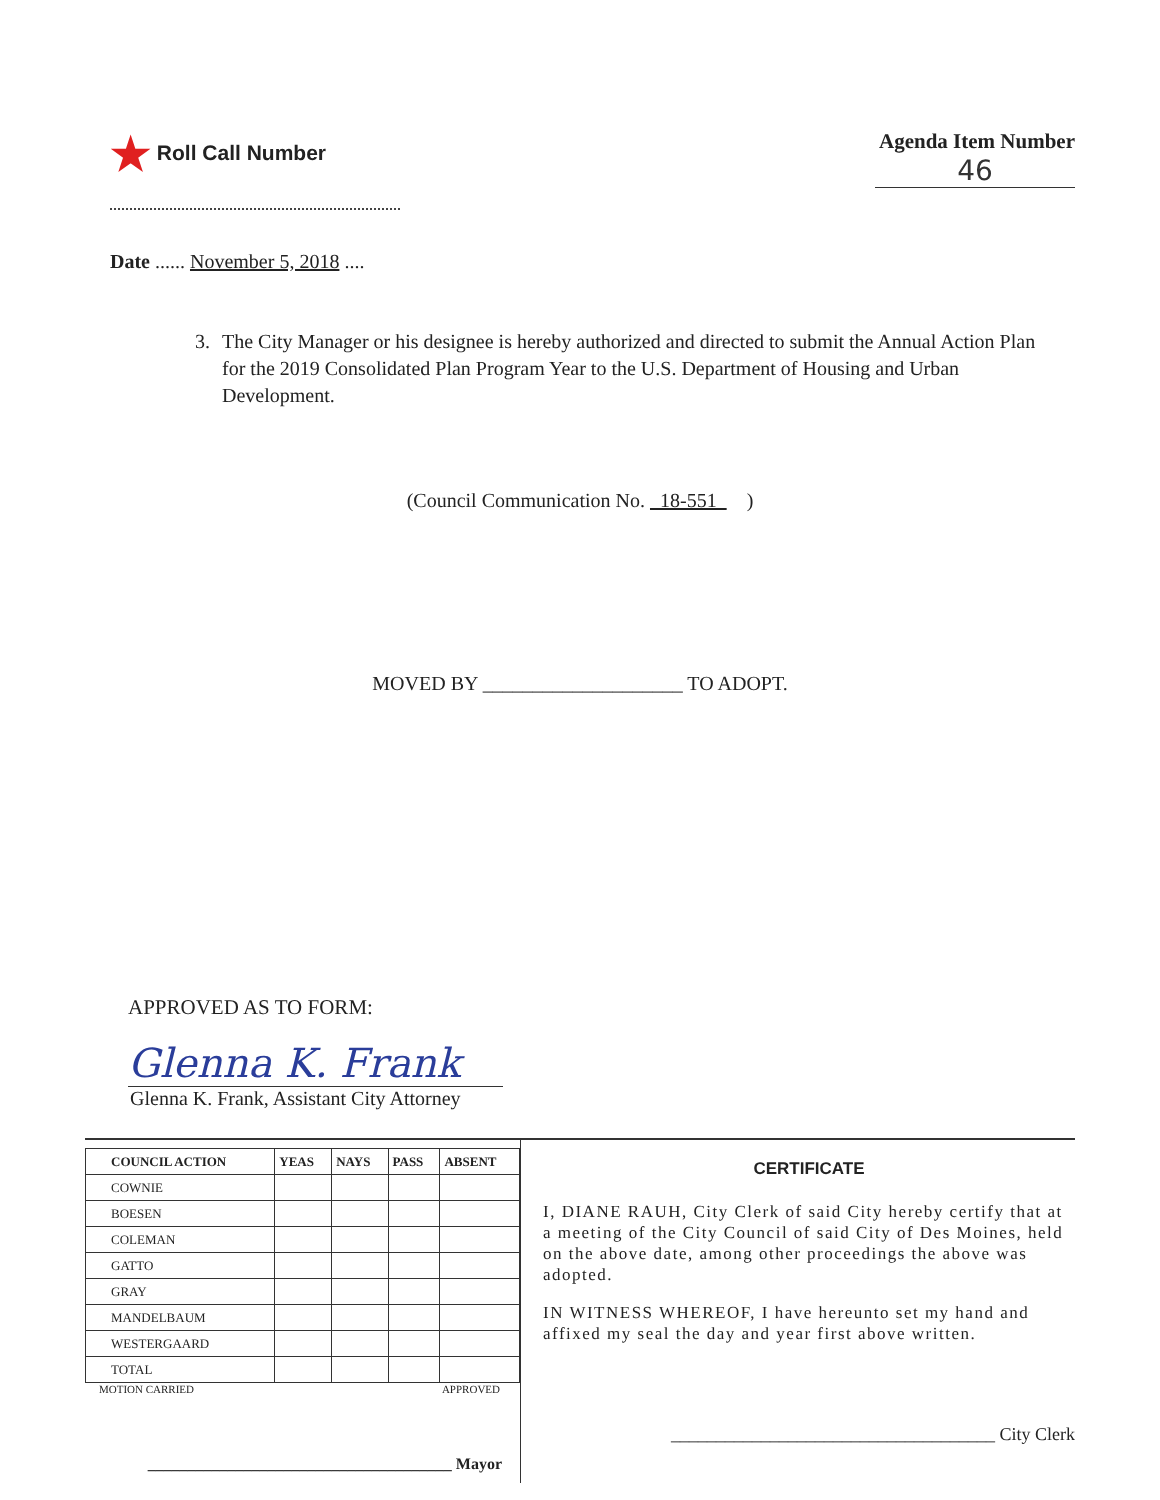★ Roll Call Number Agenda Item Number
46
Date ...... November 5, 2018 ....
3. The City Manager or his designee is hereby authorized and directed to submit the Annual Action Plan for the 2019 Consolidated Plan Program Year to the U.S. Department of Housing and Urban Development.
(Council Communication No. 18-551 )
MOVED BY ____________________ TO ADOPT.
APPROVED AS TO FORM:
Glenna K. Frank
Glenna K. Frank, Assistant City Attorney
| COUNCIL ACTION | YEAS | NAYS | PASS | ABSENT |
| --- | --- | --- | --- | --- |
| COWNIE | | | | |
| BOESEN | | | | |
| COLEMAN | | | | |
| GATTO | | | | |
| GRAY | | | | |
| MANDELBAUM | | | | |
| WESTERGAARD | | | | |
| TOTAL | | | | |
MOTION CARRIED APPROVED
______________________________________ Mayor
CERTIFICATE
I, DIANE RAUH, City Clerk of said City hereby certify that at a meeting of the City Council of said City of Des Moines, held on the above date, among other proceedings the above was adopted.
IN WITNESS WHEREOF, I have hereunto set my hand and affixed my seal the day and year first above written.
____________________________________ City Clerk